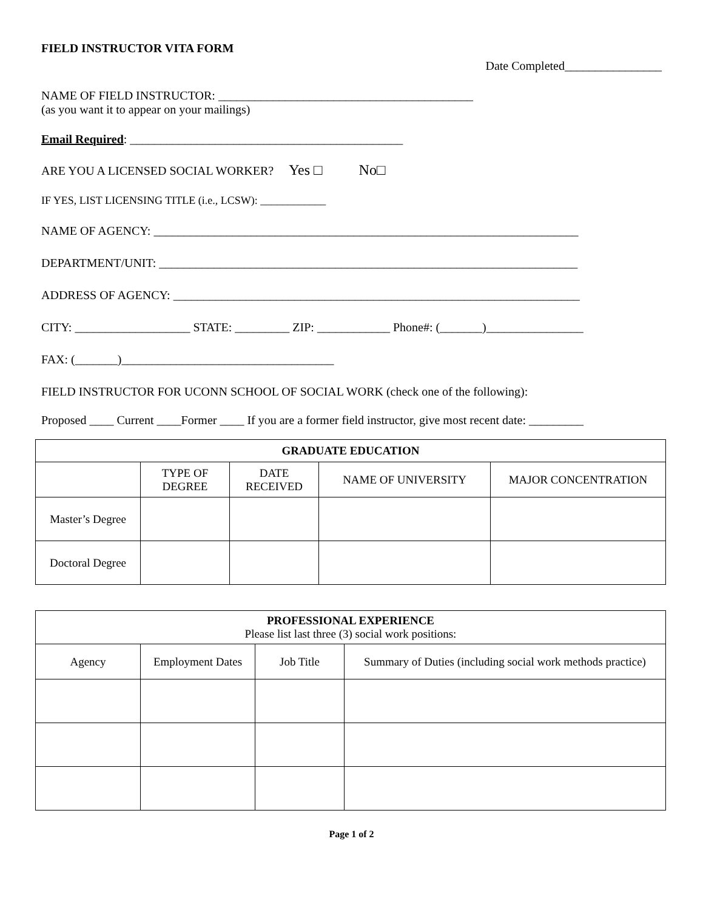FIELD INSTRUCTOR VITA FORM
Date Completed________________
NAME OF FIELD INSTRUCTOR: __________________________________________
(as you want it to appear on your mailings)
Email Required: _____________________________________________
ARE YOU A LICENSED SOCIAL WORKER? Yes □ No□
IF YES, LIST LICENSING TITLE (i.e., LCSW): ____________
NAME OF AGENCY: ______________________________________________________________________
DEPARTMENT/UNIT: _____________________________________________________________________
ADDRESS OF AGENCY: ___________________________________________________________________
CITY: ___________________ STATE: _________ ZIP: ____________ Phone#: (_______)________________
FAX: (_______)___________________________________
FIELD INSTRUCTOR FOR UCONN SCHOOL OF SOCIAL WORK (check one of the following):
Proposed ____ Current ____Former ____ If you are a former field instructor, give most recent date: _________
| GRADUATE EDUCATION | | | | |
| --- | --- | --- | --- | --- |
| | TYPE OF DEGREE | DATE RECEIVED | NAME OF UNIVERSITY | MAJOR CONCENTRATION |
| Master’s Degree | | | | |
| Doctoral Degree | | | | |
| PROFESSIONAL EXPERIENCE Please list last three (3) social work positions: | | | |
| --- | --- | --- | --- |
| Agency | Employment Dates | Job Title | Summary of Duties (including social work methods practice) |
Page 1 of 2